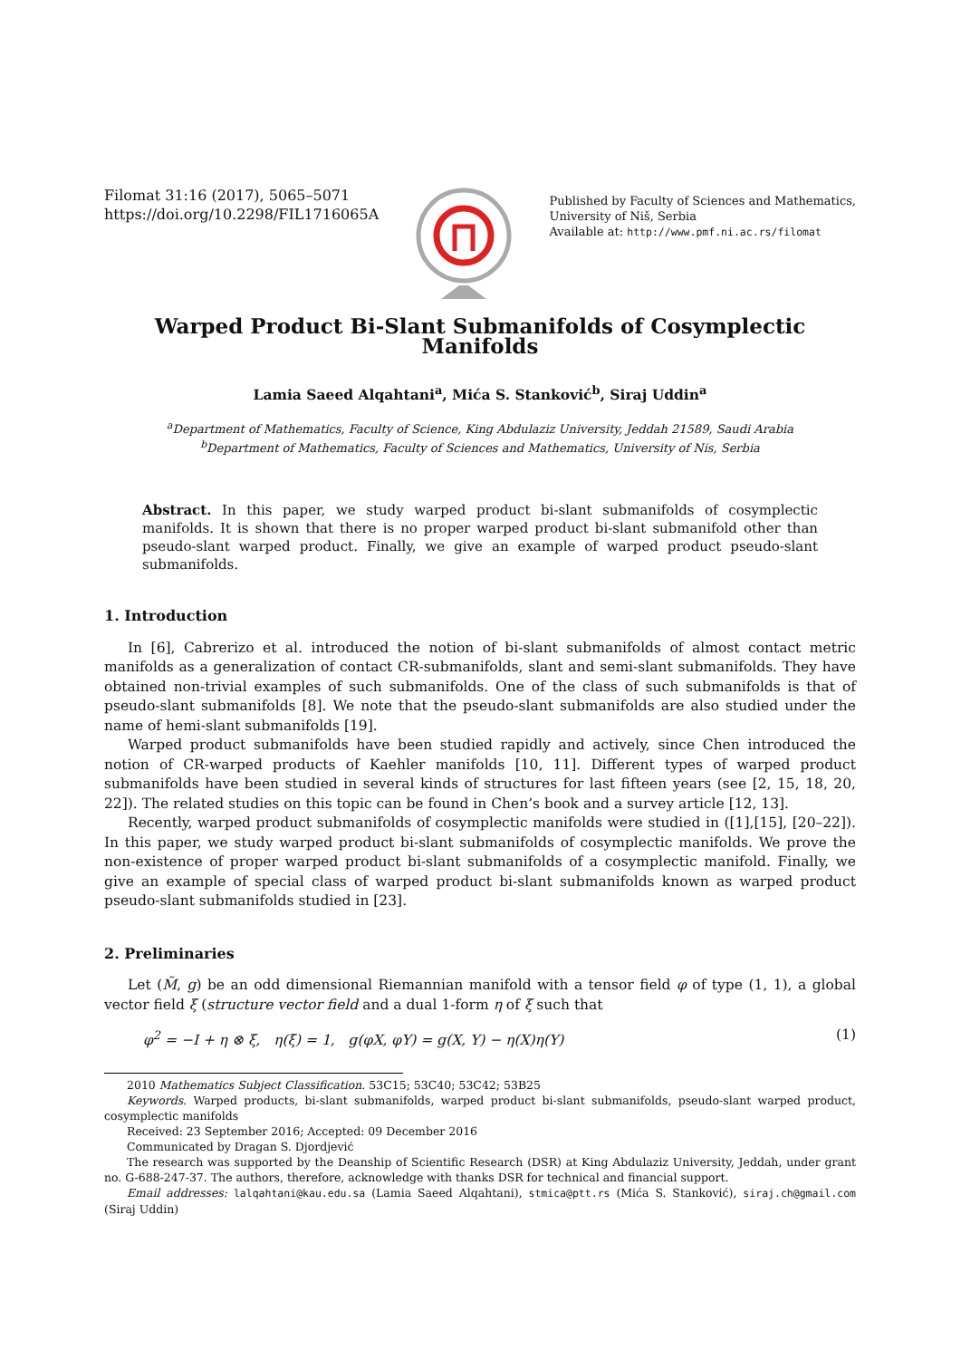Filomat 31:16 (2017), 5065–5071
https://doi.org/10.2298/FIL1716065A
Published by Faculty of Sciences and Mathematics,
University of Niš, Serbia
Available at: http://www.pmf.ni.ac.rs/filomat
Warped Product Bi-Slant Submanifolds of Cosymplectic Manifolds
Lamia Saeed Alqahtani<sup>a</sup>, Mića S. Stanković<sup>b</sup>, Siraj Uddin<sup>a</sup>
<sup>a</sup> Department of Mathematics, Faculty of Science, King Abdulaziz University, Jeddah 21589, Saudi Arabia
<sup>b</sup> Department of Mathematics, Faculty of Sciences and Mathematics, University of Nis, Serbia
Abstract. In this paper, we study warped product bi-slant submanifolds of cosymplectic manifolds. It is shown that there is no proper warped product bi-slant submanifold other than pseudo-slant warped product. Finally, we give an example of warped product pseudo-slant submanifolds.
1. Introduction
In [6], Cabrerizo et al. introduced the notion of bi-slant submanifolds of almost contact metric manifolds as a generalization of contact CR-submanifolds, slant and semi-slant submanifolds. They have obtained non-trivial examples of such submanifolds. One of the class of such submanifolds is that of pseudo-slant submanifolds [8]. We note that the pseudo-slant submanifolds are also studied under the name of hemi-slant submanifolds [19].
Warped product submanifolds have been studied rapidly and actively, since Chen introduced the notion of CR-warped products of Kaehler manifolds [10, 11]. Different types of warped product submanifolds have been studied in several kinds of structures for last fifteen years (see [2, 15, 18, 20, 22]). The related studies on this topic can be found in Chen’s book and a survey article [12, 13].
Recently, warped product submanifolds of cosymplectic manifolds were studied in ([1],[15], [20–22]). In this paper, we study warped product bi-slant submanifolds of cosymplectic manifolds. We prove the non-existence of proper warped product bi-slant submanifolds of a cosymplectic manifold. Finally, we give an example of special class of warped product bi-slant submanifolds known as warped product pseudo-slant submanifolds studied in [23].
2. Preliminaries
Let (M̃, g) be an odd dimensional Riemannian manifold with a tensor field φ of type (1, 1), a global vector field ξ (structure vector field and a dual 1-form η of ξ such that
φ<sup>2</sup> = −I + η ⊗ ξ, η(ξ) = 1, g(φX, φY) = g(X, Y) − η(X)η(Y) (1)
2010 Mathematics Subject Classification. 53C15; 53C40; 53C42; 53B25
Keywords. Warped products, bi-slant submanifolds, warped product bi-slant submanifolds, pseudo-slant warped product, cosymplectic manifolds
Received: 23 September 2016; Accepted: 09 December 2016
Communicated by Dragan S. Djordjević
The research was supported by the Deanship of Scientific Research (DSR) at King Abdulaziz University, Jeddah, under grant no. G-688-247-37. The authors, therefore, acknowledge with thanks DSR for technical and financial support.
Email addresses: lalqahtani@kau.edu.sa (Lamia Saeed Alqahtani), stmica@ptt.rs (Mića S. Stanković), siraj.ch@gmail.com (Siraj Uddin)